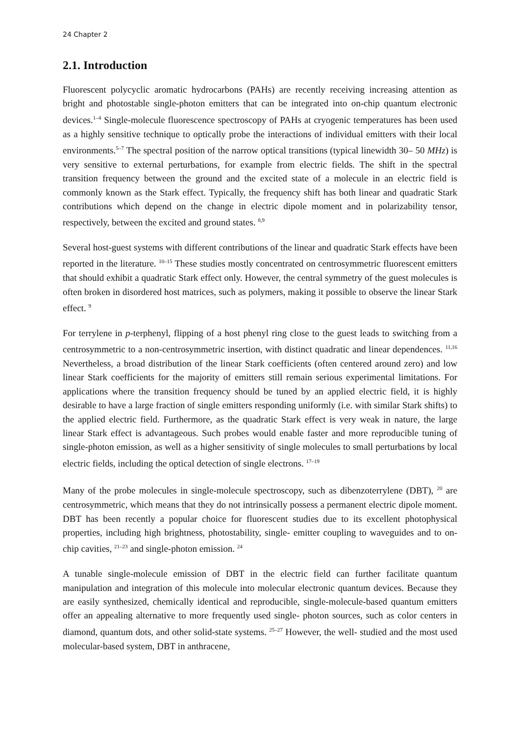24 Chapter 2
2.1. Introduction
Fluorescent polycyclic aromatic hydrocarbons (PAHs) are recently receiving increasing attention as bright and photostable single-photon emitters that can be integrated into on-chip quantum electronic devices.<sup>1–4</sup> Single-molecule fluorescence spectroscopy of PAHs at cryogenic temperatures has been used as a highly sensitive technique to optically probe the interactions of individual emitters with their local environments.<sup>5–7</sup> The spectral position of the narrow optical transitions (typical linewidth 30– 50 MHz) is very sensitive to external perturbations, for example from electric fields. The shift in the spectral transition frequency between the ground and the excited state of a molecule in an electric field is commonly known as the Stark effect. Typically, the frequency shift has both linear and quadratic Stark contributions which depend on the change in electric dipole moment and in polarizability tensor, respectively, between the excited and ground states. <sup>8,9</sup>
Several host-guest systems with different contributions of the linear and quadratic Stark effects have been reported in the literature. <sup>10–15</sup> These studies mostly concentrated on centrosymmetric fluorescent emitters that should exhibit a quadratic Stark effect only. However, the central symmetry of the guest molecules is often broken in disordered host matrices, such as polymers, making it possible to observe the linear Stark effect. <sup>9</sup>
For terrylene in p-terphenyl, flipping of a host phenyl ring close to the guest leads to switching from a centrosymmetric to a non-centrosymmetric insertion, with distinct quadratic and linear dependences. <sup>11,16</sup> Nevertheless, a broad distribution of the linear Stark coefficients (often centered around zero) and low linear Stark coefficients for the majority of emitters still remain serious experimental limitations. For applications where the transition frequency should be tuned by an applied electric field, it is highly desirable to have a large fraction of single emitters responding uniformly (i.e. with similar Stark shifts) to the applied electric field. Furthermore, as the quadratic Stark effect is very weak in nature, the large linear Stark effect is advantageous. Such probes would enable faster and more reproducible tuning of single-photon emission, as well as a higher sensitivity of single molecules to small perturbations by local electric fields, including the optical detection of single electrons. <sup>17–19</sup>
Many of the probe molecules in single-molecule spectroscopy, such as dibenzoterrylene (DBT), <sup>20</sup> are centrosymmetric, which means that they do not intrinsically possess a permanent electric dipole moment. DBT has been recently a popular choice for fluorescent studies due to its excellent photophysical properties, including high brightness, photostability, single- emitter coupling to waveguides and to on-chip cavities, <sup>21–23</sup> and single-photon emission. <sup>24</sup>
A tunable single-molecule emission of DBT in the electric field can further facilitate quantum manipulation and integration of this molecule into molecular electronic quantum devices. Because they are easily synthesized, chemically identical and reproducible, single-molecule-based quantum emitters offer an appealing alternative to more frequently used single- photon sources, such as color centers in diamond, quantum dots, and other solid-state systems. <sup>25–27</sup> However, the well- studied and the most used molecular-based system, DBT in anthracene,